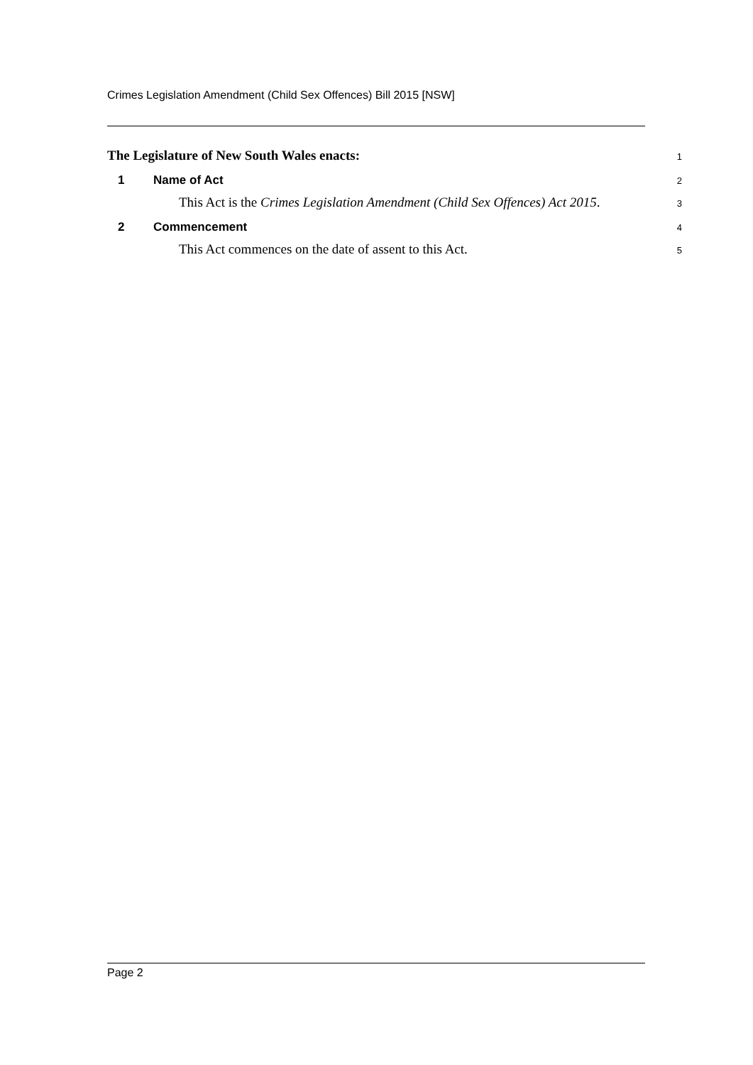Crimes Legislation Amendment (Child Sex Offences) Bill 2015 [NSW]
The Legislature of New South Wales enacts:
1
1 Name of Act
2
This Act is the Crimes Legislation Amendment (Child Sex Offences) Act 2015.
3
2 Commencement
4
This Act commences on the date of assent to this Act.
5
Page 2